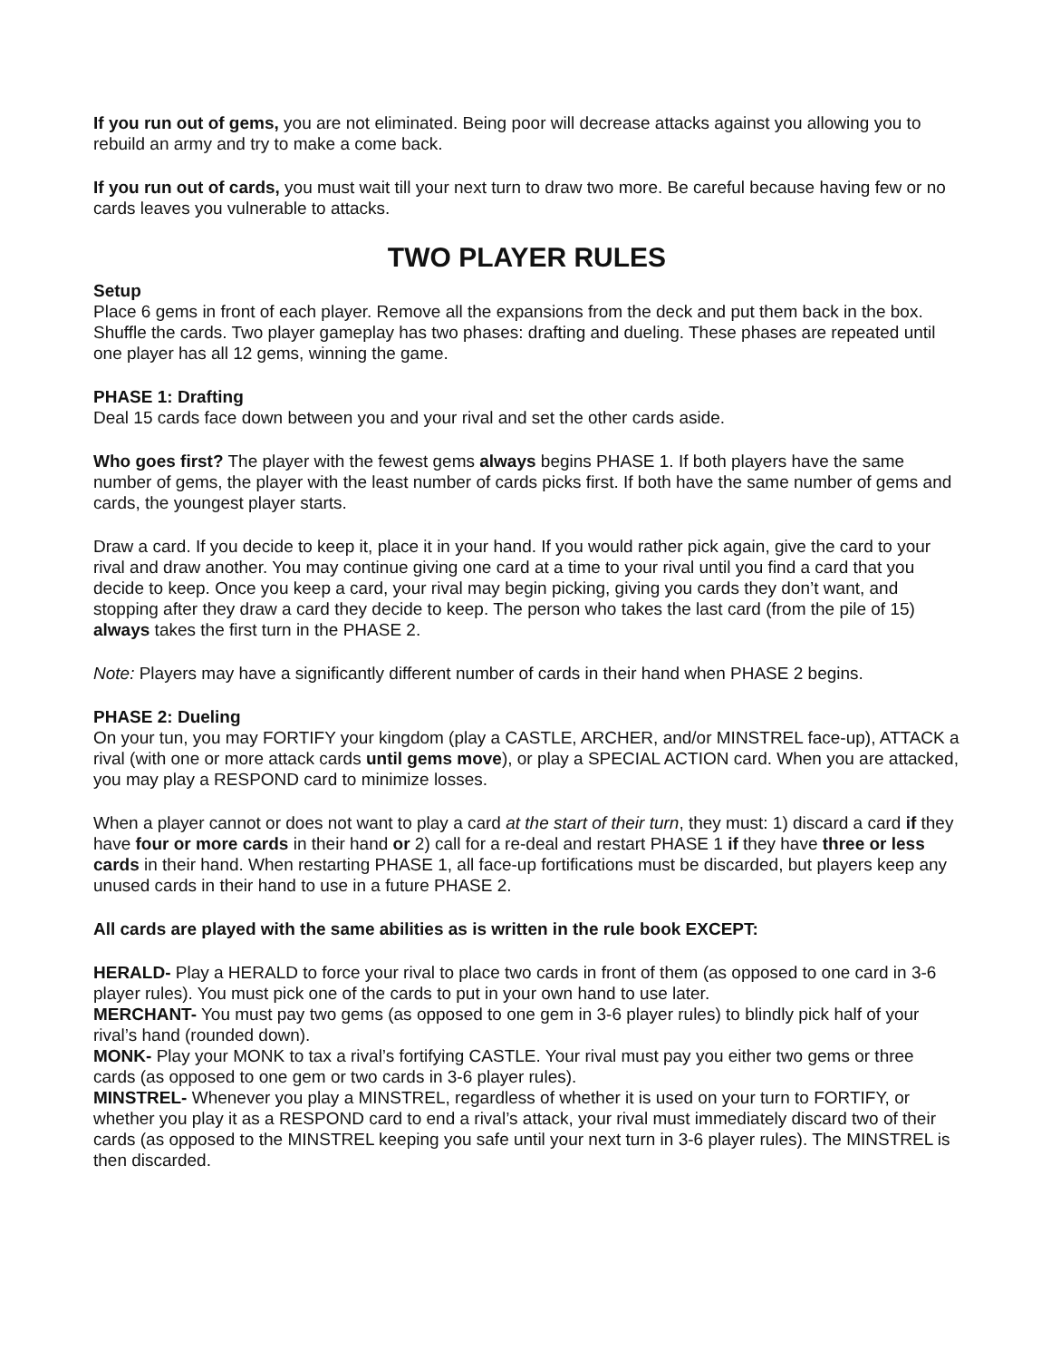If you run out of gems, you are not eliminated. Being poor will decrease attacks against you allowing you to rebuild an army and try to make a come back.
If you run out of cards, you must wait till your next turn to draw two more. Be careful because having few or no cards leaves you vulnerable to attacks.
TWO PLAYER RULES
Setup
Place 6 gems in front of each player. Remove all the expansions from the deck and put them back in the box. Shuffle the cards. Two player gameplay has two phases: drafting and dueling. These phases are repeated until one player has all 12 gems, winning the game.
PHASE 1: Drafting
Deal 15 cards face down between you and your rival and set the other cards aside.
Who goes first? The player with the fewest gems always begins PHASE 1. If both players have the same number of gems, the player with the least number of cards picks first. If both have the same number of gems and cards, the youngest player starts.
Draw a card. If you decide to keep it, place it in your hand. If you would rather pick again, give the card to your rival and draw another. You may continue giving one card at a time to your rival until you find a card that you decide to keep. Once you keep a card, your rival may begin picking, giving you cards they don’t want, and stopping after they draw a card they decide to keep. The person who takes the last card (from the pile of 15) always takes the first turn in the PHASE 2.
Note: Players may have a significantly different number of cards in their hand when PHASE 2 begins.
PHASE 2: Dueling
On your tun, you may FORTIFY your kingdom (play a CASTLE, ARCHER, and/or MINSTREL face-up), ATTACK a rival (with one or more attack cards until gems move), or play a SPECIAL ACTION card. When you are attacked, you may play a RESPOND card to minimize losses.
When a player cannot or does not want to play a card at the start of their turn, they must: 1) discard a card if they have four or more cards in their hand or 2) call for a re-deal and restart PHASE 1 if they have three or less cards in their hand. When restarting PHASE 1, all face-up fortifications must be discarded, but players keep any unused cards in their hand to use in a future PHASE 2.
All cards are played with the same abilities as is written in the rule book EXCEPT:
HERALD- Play a HERALD to force your rival to place two cards in front of them (as opposed to one card in 3-6 player rules). You must pick one of the cards to put in your own hand to use later.
MERCHANT- You must pay two gems (as opposed to one gem in 3-6 player rules) to blindly pick half of your rival’s hand (rounded down).
MONK- Play your MONK to tax a rival’s fortifying CASTLE. Your rival must pay you either two gems or three cards (as opposed to one gem or two cards in 3-6 player rules).
MINSTREL- Whenever you play a MINSTREL, regardless of whether it is used on your turn to FORTIFY, or whether you play it as a RESPOND card to end a rival’s attack, your rival must immediately discard two of their cards (as opposed to the MINSTREL keeping you safe until your next turn in 3-6 player rules). The MINSTREL is then discarded.